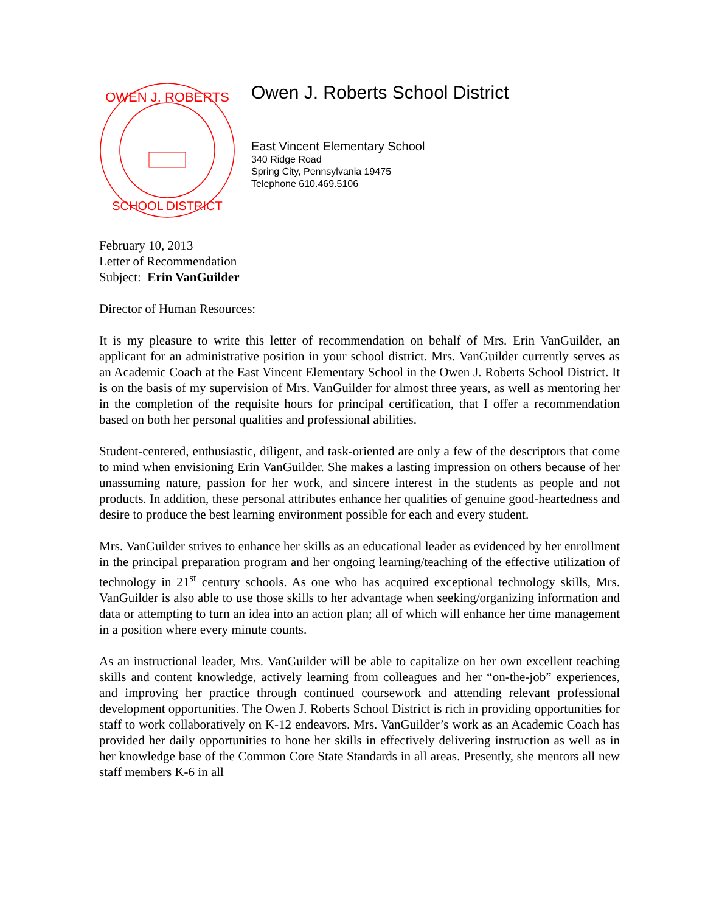OWEN J. ROBERTS
SCHOOL DISTRICT
Owen J. Roberts School District
East Vincent Elementary School
340 Ridge Road
Spring City, Pennsylvania 19475
Telephone 610.469.5106
February 10, 2013
Letter of Recommendation
Subject: Erin VanGuilder
Director of Human Resources:
It is my pleasure to write this letter of recommendation on behalf of Mrs. Erin VanGuilder, an applicant for an administrative position in your school district. Mrs. VanGuilder currently serves as an Academic Coach at the East Vincent Elementary School in the Owen J. Roberts School District. It is on the basis of my supervision of Mrs. VanGuilder for almost three years, as well as mentoring her in the completion of the requisite hours for principal certification, that I offer a recommendation based on both her personal qualities and professional abilities.
Student-centered, enthusiastic, diligent, and task-oriented are only a few of the descriptors that come to mind when envisioning Erin VanGuilder. She makes a lasting impression on others because of her unassuming nature, passion for her work, and sincere interest in the students as people and not products. In addition, these personal attributes enhance her qualities of genuine good-heartedness and desire to produce the best learning environment possible for each and every student.
Mrs. VanGuilder strives to enhance her skills as an educational leader as evidenced by her enrollment in the principal preparation program and her ongoing learning/teaching of the effective utilization of technology in 21<sup>st</sup> century schools. As one who has acquired exceptional technology skills, Mrs. VanGuilder is also able to use those skills to her advantage when seeking/organizing information and data or attempting to turn an idea into an action plan; all of which will enhance her time management in a position where every minute counts.
As an instructional leader, Mrs. VanGuilder will be able to capitalize on her own excellent teaching skills and content knowledge, actively learning from colleagues and her “on-the-job” experiences, and improving her practice through continued coursework and attending relevant professional development opportunities. The Owen J. Roberts School District is rich in providing opportunities for staff to work collaboratively on K-12 endeavors. Mrs. VanGuilder’s work as an Academic Coach has provided her daily opportunities to hone her skills in effectively delivering instruction as well as in her knowledge base of the Common Core State Standards in all areas. Presently, she mentors all new staff members K-6 in all